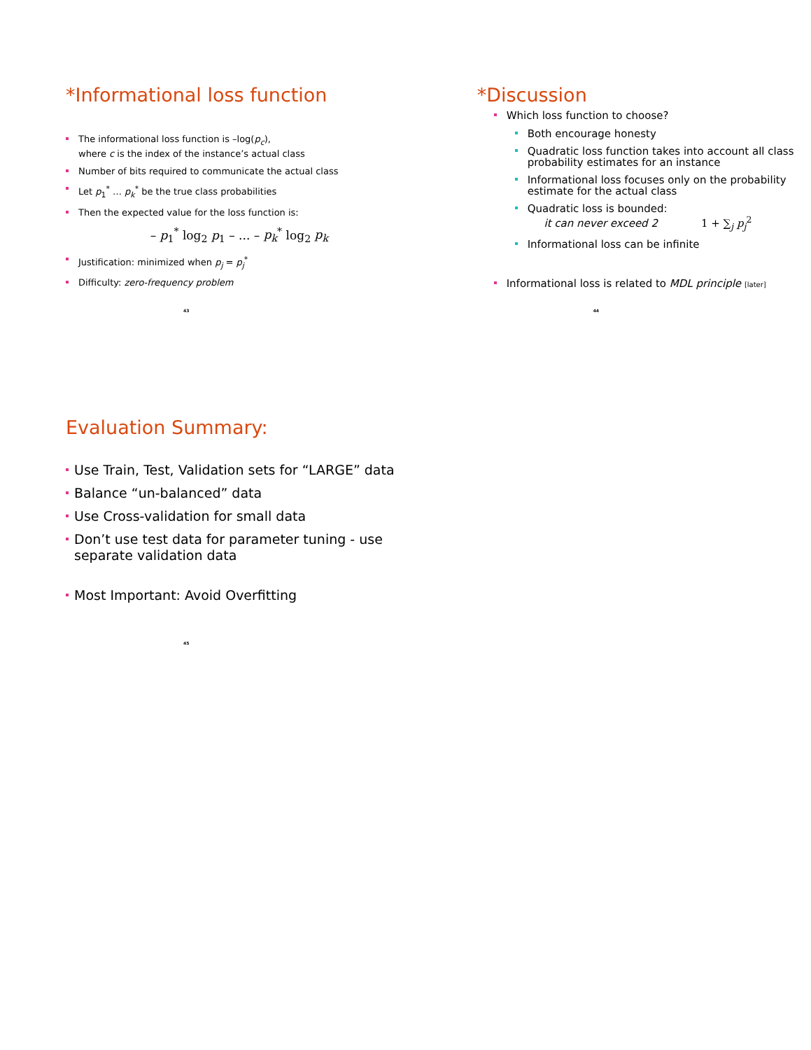*Informational loss function
The informational loss function is –log(p<sub>c</sub>),
where c is the index of the instance’s actual class
Number of bits required to communicate the actual class
Let p<sub>1</sub><sup>*</sup> … p<sub>k</sub><sup>*</sup> be the true class probabilities
Then the expected value for the loss function is:
– p<sub>1</sub><sup>*</sup> log<sub>2</sub> p<sub>1</sub> – ... – p<sub>k</sub><sup>*</sup> log<sub>2</sub> p<sub>k</sub>
Justification: minimized when p<sub>j</sub> = p<sub>j</sub><sup>*</sup>
Difficulty: zero-frequency problem
43
*Discussion
Which loss function to choose?
Both encourage honesty
Quadratic loss function takes into account all class probability estimates for an instance
Informational loss focuses only on the probability estimate for the actual class
Quadratic loss is bounded:
it can never exceed 2 1 + ∑<sub>j</sub> p<sub>j</sub><sup>2</sup>
Informational loss can be infinite
Informational loss is related to MDL principle [later]
44
Evaluation Summary:
Use Train, Test, Validation sets for “LARGE” data
Balance “un-balanced” data
Use Cross-validation for small data
Don’t use test data for parameter tuning - use separate validation data
Most Important: Avoid Overfitting
45